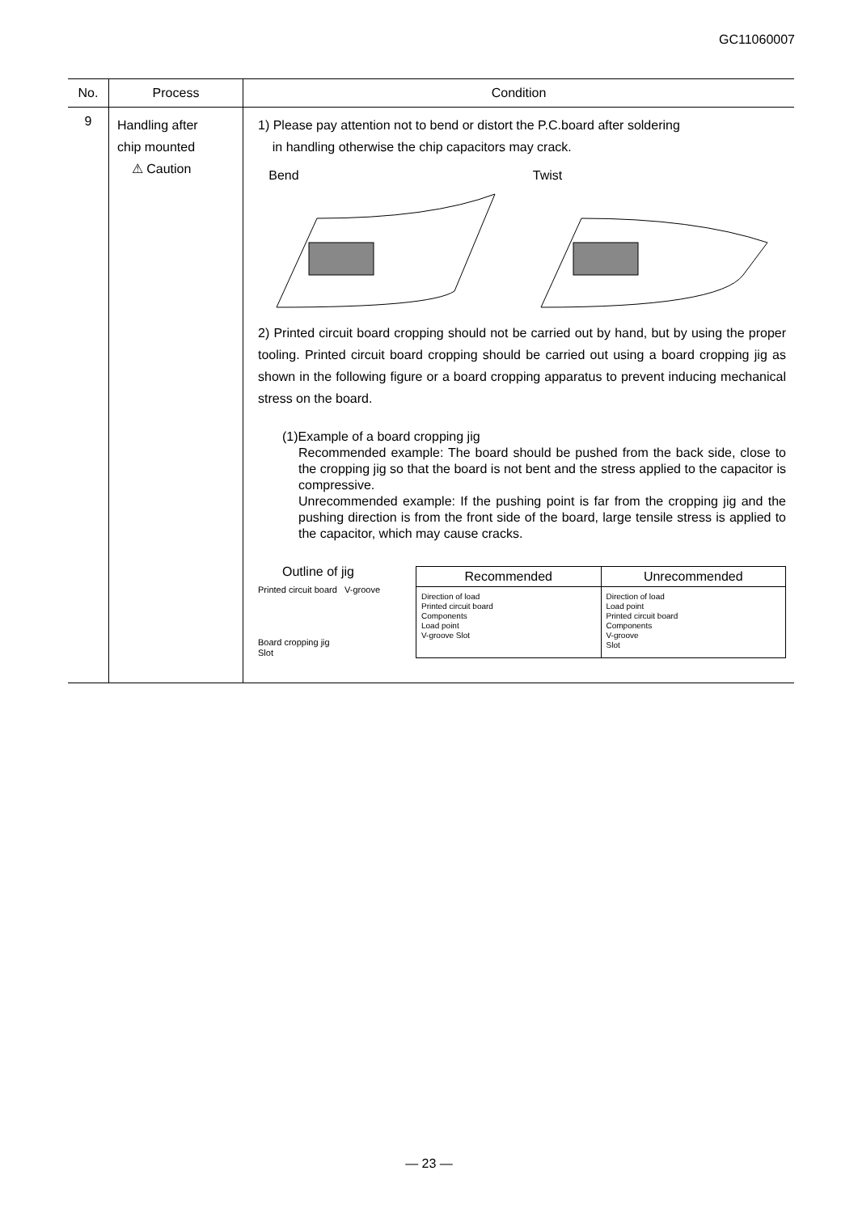GC11060007
| No. | Process | Condition |
| --- | --- | --- |
| 9 | Handling after chip mounted ⚠ Caution | 1) Please pay attention not to bend or distort the P.C.board after soldering in handling otherwise the chip capacitors may crack. Bend Twist 2) Printed circuit board cropping should not be carried out by hand, but by using the proper tooling. Printed circuit board cropping should be carried out using a board cropping jig as shown in the following figure or a board cropping apparatus to prevent inducing mechanical stress on the board. (1)Example of a board cropping jig Recommended example: The board should be pushed from the back side, close to the cropping jig so that the board is not bent and the stress applied to the capacitor is compressive. Unrecommended example: If the pushing point is far from the cropping jig and the pushing direction is from the front side of the board, large tensile stress is applied to the capacitor, which may cause cracks. Outline of jig Printed circuit board V-groove Board cropping jig Slot Recommended Direction of load Printed circuit board Components Load point V-groove Slot Unrecommended Direction of load Load point Printed circuit board Components V-groove Slot |
— 23 —